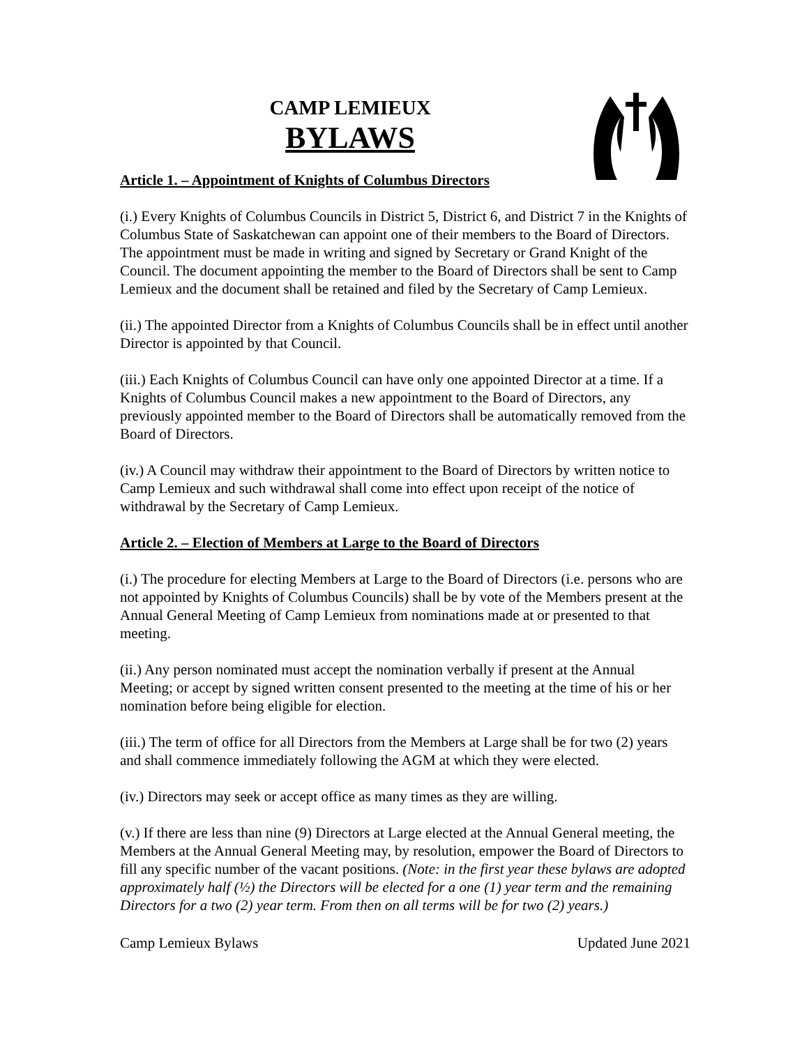CAMP LEMIEUX
BYLAWS
Article 1. – Appointment of Knights of Columbus Directors
(i.) Every Knights of Columbus Councils in District 5, District 6, and District 7 in the Knights of Columbus State of Saskatchewan can appoint one of their members to the Board of Directors. The appointment must be made in writing and signed by Secretary or Grand Knight of the Council. The document appointing the member to the Board of Directors shall be sent to Camp Lemieux and the document shall be retained and filed by the Secretary of Camp Lemieux.
(ii.) The appointed Director from a Knights of Columbus Councils shall be in effect until another Director is appointed by that Council.
(iii.) Each Knights of Columbus Council can have only one appointed Director at a time. If a Knights of Columbus Council makes a new appointment to the Board of Directors, any previously appointed member to the Board of Directors shall be automatically removed from the Board of Directors.
(iv.) A Council may withdraw their appointment to the Board of Directors by written notice to Camp Lemieux and such withdrawal shall come into effect upon receipt of the notice of withdrawal by the Secretary of Camp Lemieux.
Article 2. – Election of Members at Large to the Board of Directors
(i.) The procedure for electing Members at Large to the Board of Directors (i.e. persons who are not appointed by Knights of Columbus Councils) shall be by vote of the Members present at the Annual General Meeting of Camp Lemieux from nominations made at or presented to that meeting.
(ii.) Any person nominated must accept the nomination verbally if present at the Annual Meeting; or accept by signed written consent presented to the meeting at the time of his or her nomination before being eligible for election.
(iii.) The term of office for all Directors from the Members at Large shall be for two (2) years and shall commence immediately following the AGM at which they were elected.
(iv.) Directors may seek or accept office as many times as they are willing.
(v.) If there are less than nine (9) Directors at Large elected at the Annual General meeting, the Members at the Annual General Meeting may, by resolution, empower the Board of Directors to fill any specific number of the vacant positions. (Note: in the first year these bylaws are adopted approximately half (½) the Directors will be elected for a one (1) year term and the remaining Directors for a two (2) year term. From then on all terms will be for two (2) years.)
Camp Lemieux Bylaws Updated June 2021